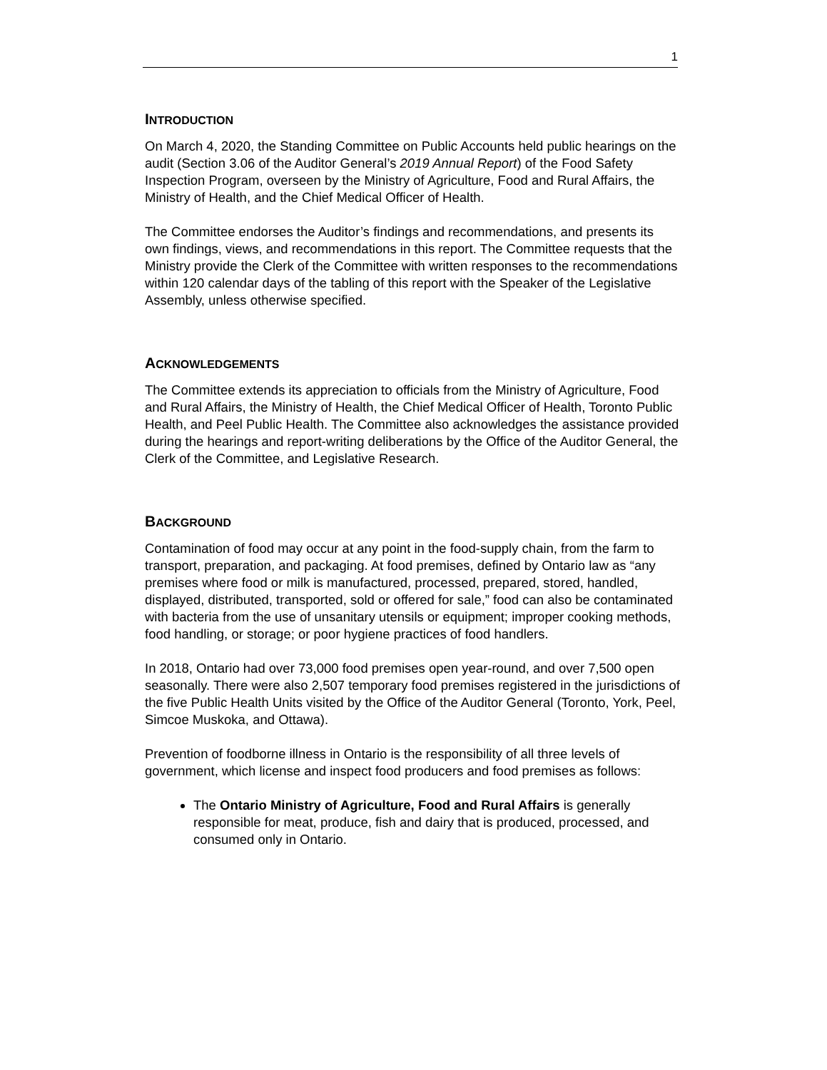1
INTRODUCTION
On March 4, 2020, the Standing Committee on Public Accounts held public hearings on the audit (Section 3.06 of the Auditor General’s 2019 Annual Report) of the Food Safety Inspection Program, overseen by the Ministry of Agriculture, Food and Rural Affairs, the Ministry of Health, and the Chief Medical Officer of Health.
The Committee endorses the Auditor’s findings and recommendations, and presents its own findings, views, and recommendations in this report. The Committee requests that the Ministry provide the Clerk of the Committee with written responses to the recommendations within 120 calendar days of the tabling of this report with the Speaker of the Legislative Assembly, unless otherwise specified.
ACKNOWLEDGEMENTS
The Committee extends its appreciation to officials from the Ministry of Agriculture, Food and Rural Affairs, the Ministry of Health, the Chief Medical Officer of Health, Toronto Public Health, and Peel Public Health. The Committee also acknowledges the assistance provided during the hearings and report-writing deliberations by the Office of the Auditor General, the Clerk of the Committee, and Legislative Research.
BACKGROUND
Contamination of food may occur at any point in the food-supply chain, from the farm to transport, preparation, and packaging. At food premises, defined by Ontario law as “any premises where food or milk is manufactured, processed, prepared, stored, handled, displayed, distributed, transported, sold or offered for sale,” food can also be contaminated with bacteria from the use of unsanitary utensils or equipment; improper cooking methods, food handling, or storage; or poor hygiene practices of food handlers.
In 2018, Ontario had over 73,000 food premises open year-round, and over 7,500 open seasonally. There were also 2,507 temporary food premises registered in the jurisdictions of the five Public Health Units visited by the Office of the Auditor General (Toronto, York, Peel, Simcoe Muskoka, and Ottawa).
Prevention of foodborne illness in Ontario is the responsibility of all three levels of government, which license and inspect food producers and food premises as follows:
The Ontario Ministry of Agriculture, Food and Rural Affairs is generally responsible for meat, produce, fish and dairy that is produced, processed, and consumed only in Ontario.